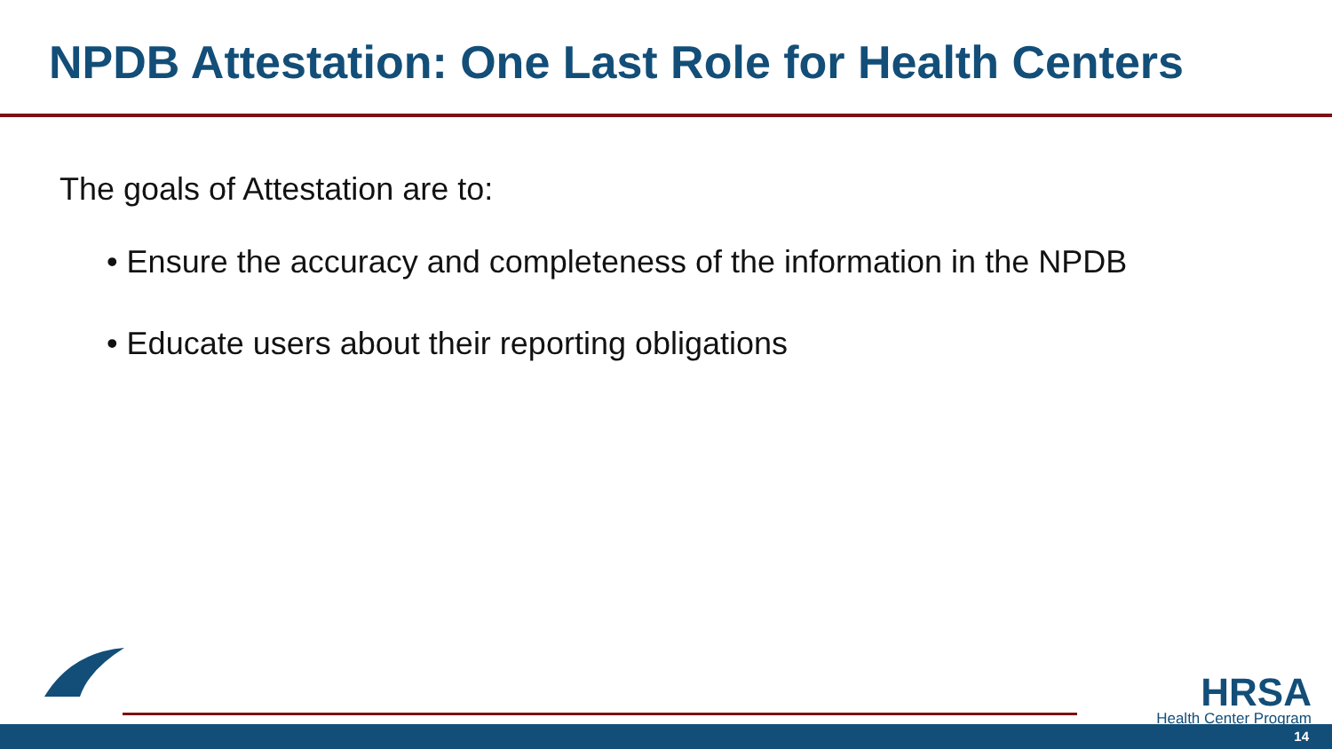NPDB Attestation: One Last Role for Health Centers
The goals of Attestation are to:
• Ensure the accuracy and completeness of the information in the NPDB
• Educate users about their reporting obligations
HRSA
Health Center Program
14